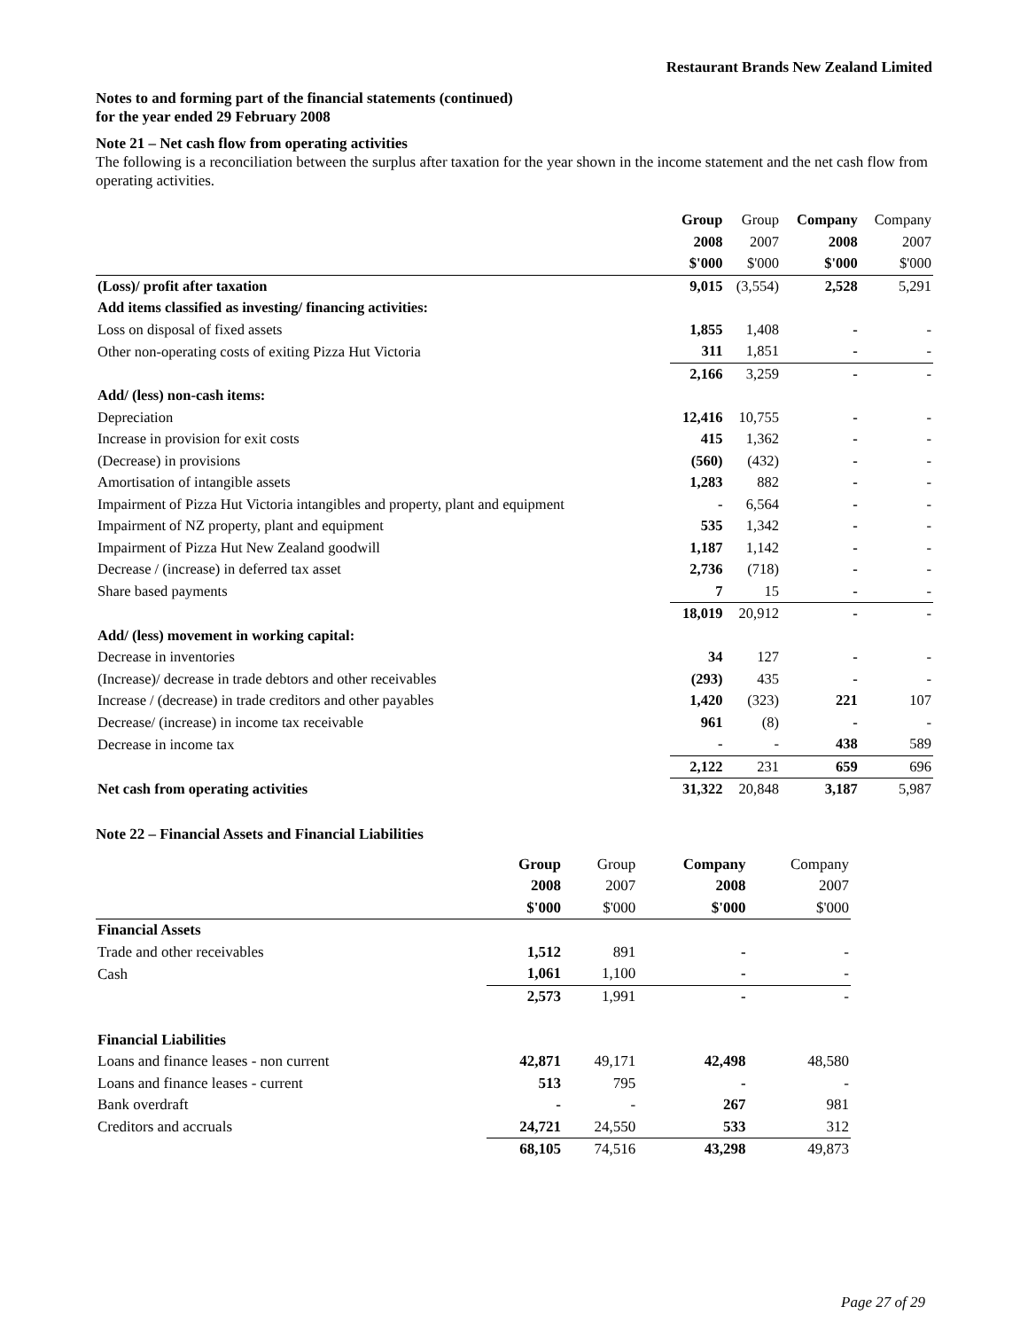Restaurant Brands New Zealand Limited
Notes to and forming part of the financial statements (continued)
for the year ended 29 February 2008
Note 21 – Net cash flow from operating activities
The following is a reconciliation between the surplus after taxation for the year shown in the income statement and the net cash flow from operating activities.
| | Group | Group | Company | Company |
| --- | --- | --- | --- | --- |
| | 2008 | 2007 | 2008 | 2007 |
| | $'000 | $'000 | $'000 | $'000 |
| (Loss)/ profit after taxation | 9,015 | (3,554) | 2,528 | 5,291 |
| Add items classified as investing/ financing activities: | | | | |
| Loss on disposal of fixed assets | 1,855 | 1,408 | - | - |
| Other non-operating costs of exiting Pizza Hut Victoria | 311 | 1,851 | - | - |
| | 2,166 | 3,259 | - | - |
| Add/ (less) non-cash items: | | | | |
| Depreciation | 12,416 | 10,755 | - | - |
| Increase in provision for exit costs | 415 | 1,362 | - | - |
| (Decrease) in provisions | (560) | (432) | - | - |
| Amortisation of intangible assets | 1,283 | 882 | - | - |
| Impairment of Pizza Hut Victoria intangibles and property, plant and equipment | - | 6,564 | - | - |
| Impairment of NZ property, plant and equipment | 535 | 1,342 | - | - |
| Impairment of Pizza Hut New Zealand goodwill | 1,187 | 1,142 | - | - |
| Decrease / (increase) in deferred tax asset | 2,736 | (718) | - | - |
| Share based payments | 7 | 15 | - | - |
| | 18,019 | 20,912 | - | - |
| Add/ (less) movement in working capital: | | | | |
| Decrease in inventories | 34 | 127 | - | - |
| (Increase)/ decrease in trade debtors and other receivables | (293) | 435 | - | - |
| Increase / (decrease) in trade creditors and other payables | 1,420 | (323) | 221 | 107 |
| Decrease/ (increase) in income tax receivable | 961 | (8) | - | - |
| Decrease in income tax | - | - | 438 | 589 |
| | 2,122 | 231 | 659 | 696 |
| Net cash from operating activities | 31,322 | 20,848 | 3,187 | 5,987 |
Note 22 – Financial Assets and Financial Liabilities
| | Group | Group | Company | Company |
| --- | --- | --- | --- | --- |
| | 2008 | 2007 | 2008 | 2007 |
| | $'000 | $'000 | $'000 | $'000 |
| Financial Assets | | | | |
| Trade and other receivables | 1,512 | 891 | - | - |
| Cash | 1,061 | 1,100 | - | - |
| | 2,573 | 1,991 | - | - |
| Financial Liabilities | | | | |
| Loans and finance leases - non current | 42,871 | 49,171 | 42,498 | 48,580 |
| Loans and finance leases - current | 513 | 795 | - | - |
| Bank overdraft | - | - | 267 | 981 |
| Creditors and accruals | 24,721 | 24,550 | 533 | 312 |
| | 68,105 | 74,516 | 43,298 | 49,873 |
Page 27 of 29